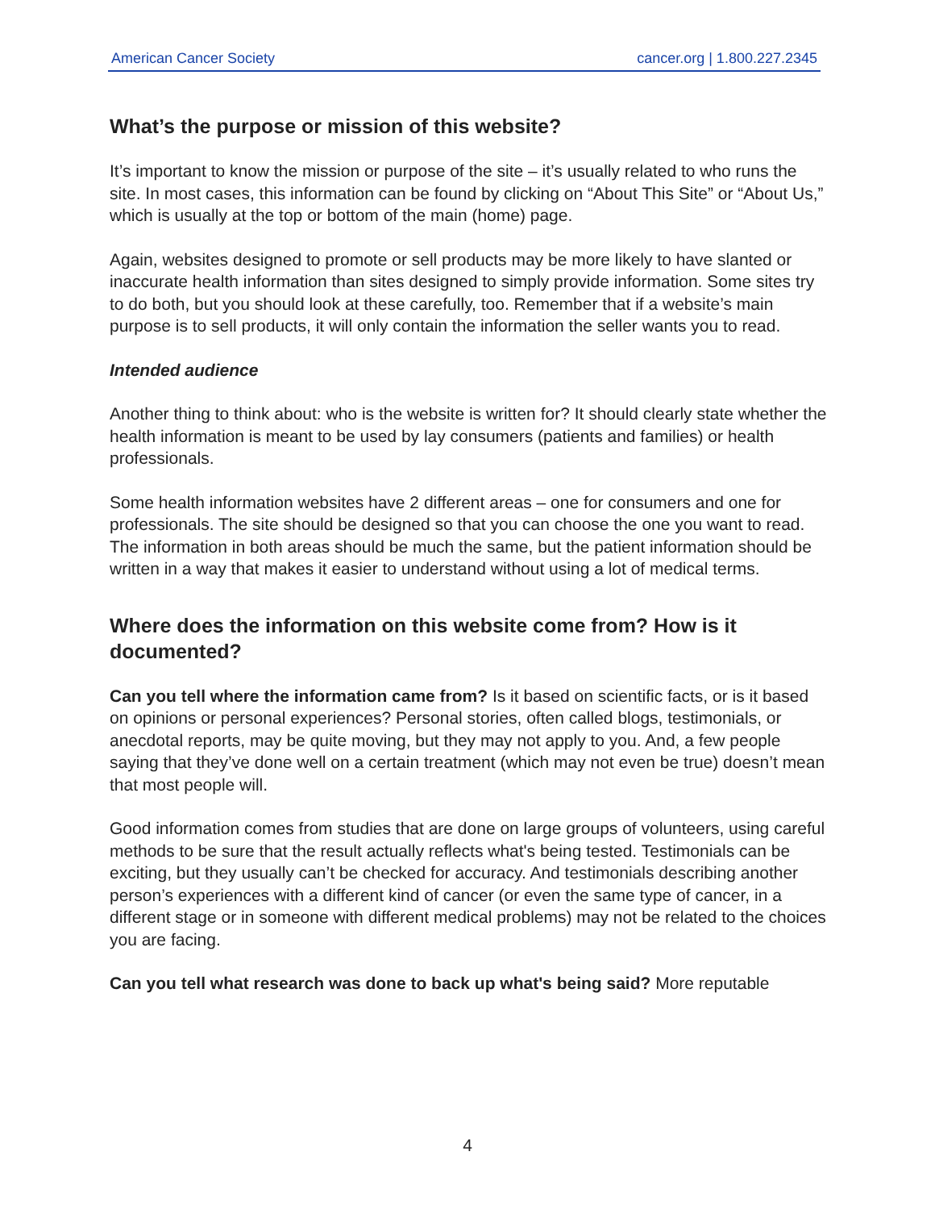American Cancer Society cancer.org | 1.800.227.2345
What’s the purpose or mission of this website?
It’s important to know the mission or purpose of the site – it’s usually related to who runs the site. In most cases, this information can be found by clicking on “About This Site” or “About Us,” which is usually at the top or bottom of the main (home) page.
Again, websites designed to promote or sell products may be more likely to have slanted or inaccurate health information than sites designed to simply provide information. Some sites try to do both, but you should look at these carefully, too. Remember that if a website’s main purpose is to sell products, it will only contain the information the seller wants you to read.
Intended audience
Another thing to think about: who is the website is written for? It should clearly state whether the health information is meant to be used by lay consumers (patients and families) or health professionals.
Some health information websites have 2 different areas – one for consumers and one for professionals. The site should be designed so that you can choose the one you want to read. The information in both areas should be much the same, but the patient information should be written in a way that makes it easier to understand without using a lot of medical terms.
Where does the information on this website come from? How is it documented?
Can you tell where the information came from? Is it based on scientific facts, or is it based on opinions or personal experiences? Personal stories, often called blogs, testimonials, or anecdotal reports, may be quite moving, but they may not apply to you. And, a few people saying that they’ve done well on a certain treatment (which may not even be true) doesn’t mean that most people will.
Good information comes from studies that are done on large groups of volunteers, using careful methods to be sure that the result actually reflects what's being tested. Testimonials can be exciting, but they usually can’t be checked for accuracy. And testimonials describing another person’s experiences with a different kind of cancer (or even the same type of cancer, in a different stage or in someone with different medical problems) may not be related to the choices you are facing.
Can you tell what research was done to back up what's being said? More reputable
4